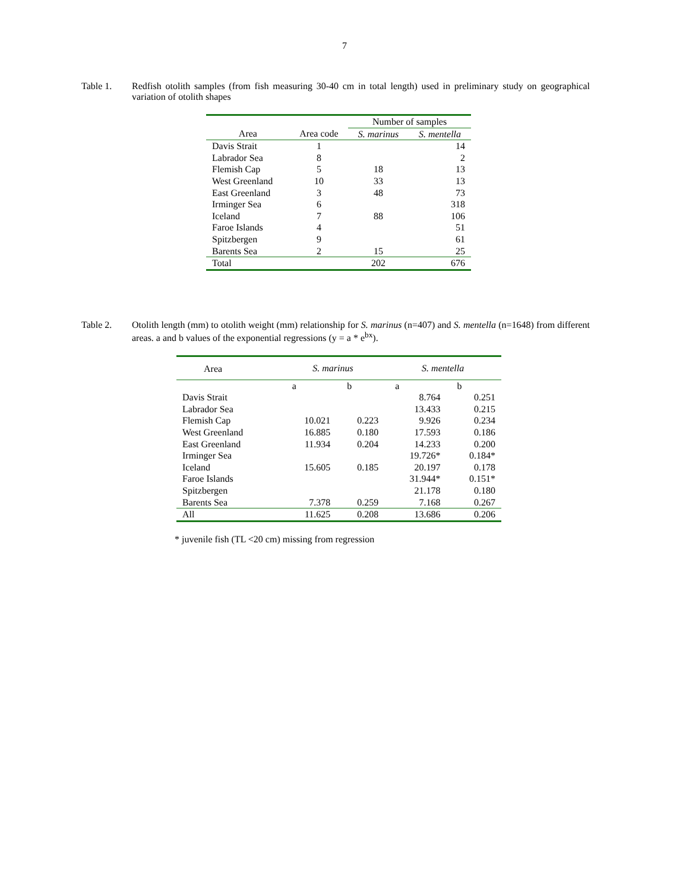7
Table 1. Redfish otolith samples (from fish measuring 30-40 cm in total length) used in preliminary study on geographical variation of otolith shapes
| | | Number of samples | |
| --- | --- | --- | --- |
| Area | Area code | S. marinus | S. mentella |
| Davis Strait | 1 | | 14 |
| Labrador Sea | 8 | | 2 |
| Flemish Cap | 5 | 18 | 13 |
| West Greenland | 10 | 33 | 13 |
| East Greenland | 3 | 48 | 73 |
| Irminger Sea | 6 | | 318 |
| Iceland | 7 | 88 | 106 |
| Faroe Islands | 4 | | 51 |
| Spitzbergen | 9 | | 61 |
| Barents Sea | 2 | 15 | 25 |
| Total | | 202 | 676 |
Table 2. Otolith length (mm) to otolith weight (mm) relationship for S. marinus (n=407) and S. mentella (n=1648) from different areas. a and b values of the exponential regressions (y = a * e<sup>bx</sup>).
| Area | S. marinus | | S. mentella | |
| --- | --- | --- | --- | --- |
| | a | b | a | b |
| Davis Strait | | | 8.764 | 0.251 |
| Labrador Sea | | | 13.433 | 0.215 |
| Flemish Cap | 10.021 | 0.223 | 9.926 | 0.234 |
| West Greenland | 16.885 | 0.180 | 17.593 | 0.186 |
| East Greenland | 11.934 | 0.204 | 14.233 | 0.200 |
| Irminger Sea | | | 19.726* | 0.184* |
| Iceland | 15.605 | 0.185 | 20.197 | 0.178 |
| Faroe Islands | | | 31.944* | 0.151* |
| Spitzbergen | | | 21.178 | 0.180 |
| Barents Sea | 7.378 | 0.259 | 7.168 | 0.267 |
| All | 11.625 | 0.208 | 13.686 | 0.206 |
* juvenile fish (TL <20 cm) missing from regression